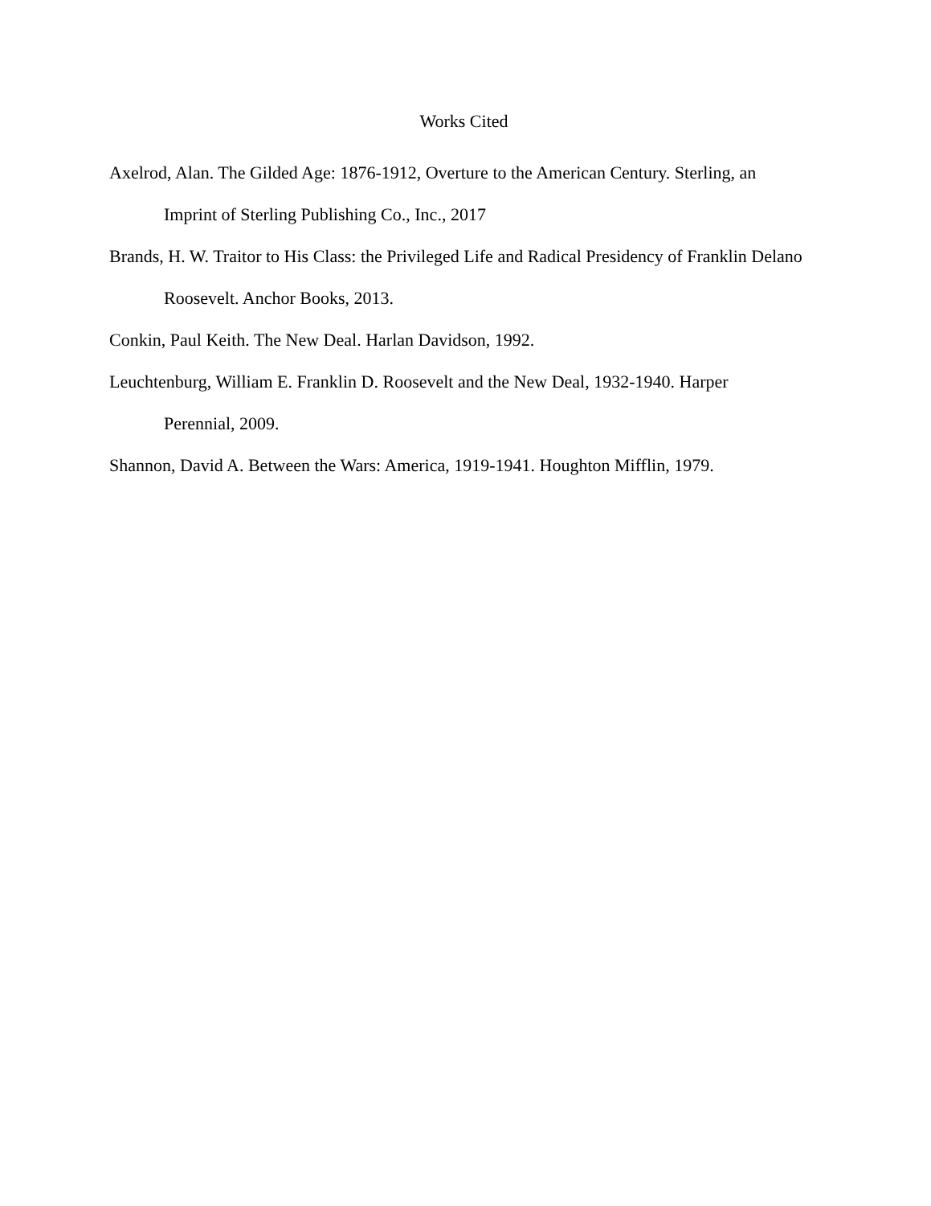Works Cited
Axelrod, Alan. The Gilded Age: 1876-1912, Overture to the American Century. Sterling, an Imprint of Sterling Publishing Co., Inc., 2017
Brands, H. W. Traitor to His Class: the Privileged Life and Radical Presidency of Franklin Delano Roosevelt. Anchor Books, 2013.
Conkin, Paul Keith. The New Deal. Harlan Davidson, 1992.
Leuchtenburg, William E. Franklin D. Roosevelt and the New Deal, 1932-1940. Harper Perennial, 2009.
Shannon, David A. Between the Wars: America, 1919-1941. Houghton Mifflin, 1979.